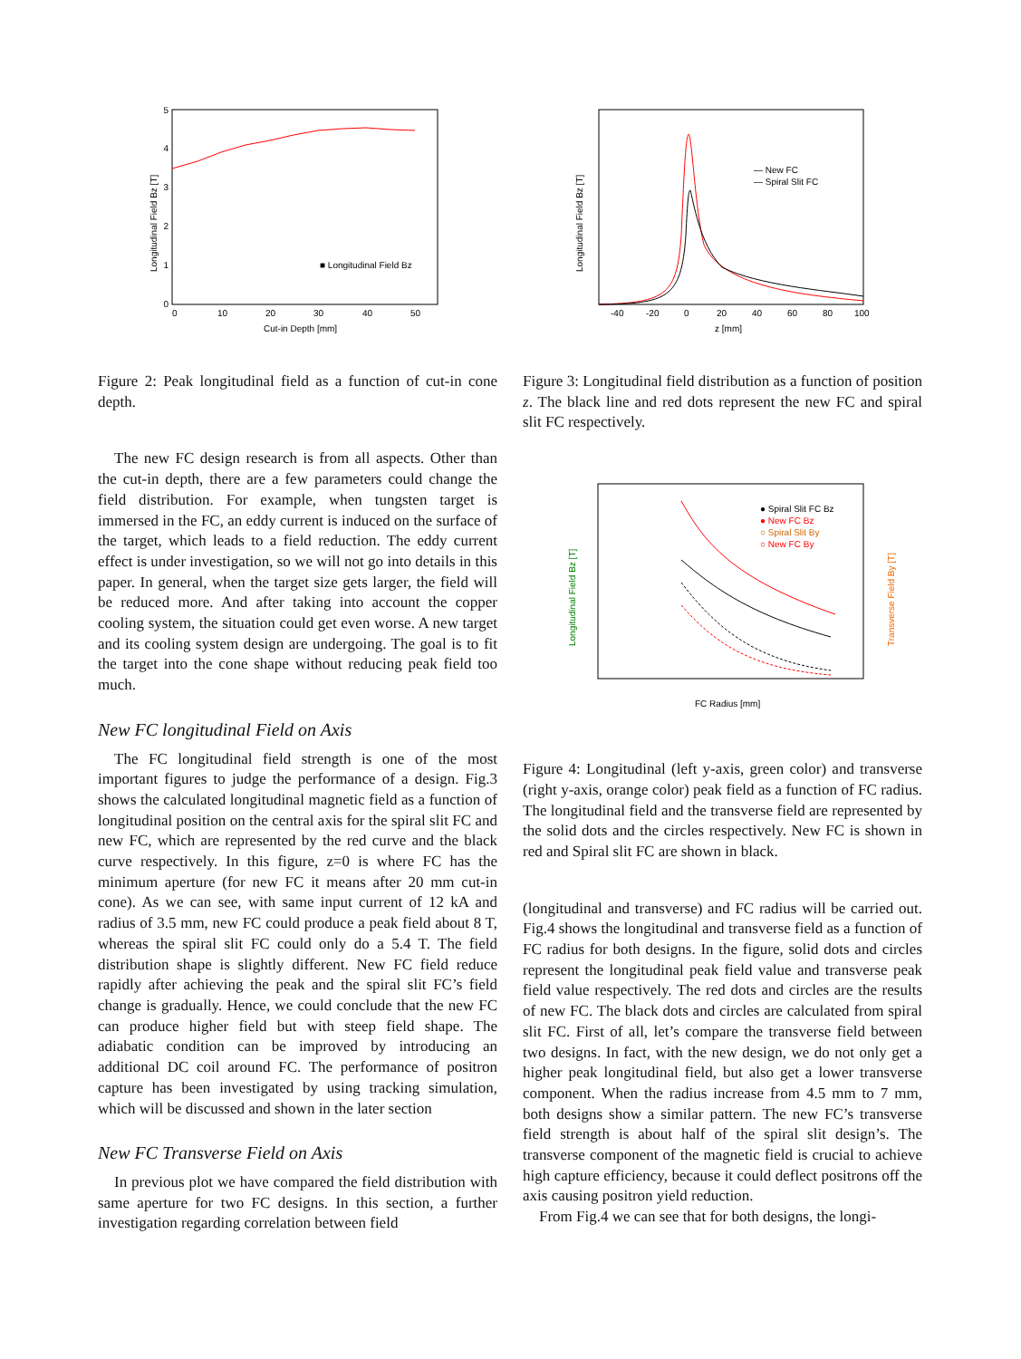5
4
3
2
1
0
0
10
20
30
40
50
Cut-in Depth [mm]
■ Longitudinal Field Bz
Longitudinal Field Bz [T]
Figure 2: Peak longitudinal field as a function of cut-in cone depth.
The new FC design research is from all aspects. Other than the cut-in depth, there are a few parameters could change the field distribution. For example, when tungsten target is immersed in the FC, an eddy current is induced on the surface of the target, which leads to a field reduction. The eddy current effect is under investigation, so we will not go into details in this paper. In general, when the target size gets larger, the field will be reduced more. And after taking into account the copper cooling system, the situation could get even worse. A new target and its cooling system design are undergoing. The goal is to fit the target into the cone shape without reducing peak field too much.
New FC longitudinal Field on Axis
The FC longitudinal field strength is one of the most important figures to judge the performance of a design. Fig.3 shows the calculated longitudinal magnetic field as a function of longitudinal position on the central axis for the spiral slit FC and new FC, which are represented by the red curve and the black curve respectively. In this figure, z=0 is where FC has the minimum aperture (for new FC it means after 20 mm cut-in cone). As we can see, with same input current of 12 kA and radius of 3.5 mm, new FC could produce a peak field about 8 T, whereas the spiral slit FC could only do a 5.4 T. The field distribution shape is slightly different. New FC field reduce rapidly after achieving the peak and the spiral slit FC’s field change is gradually. Hence, we could conclude that the new FC can produce higher field but with steep field shape. The adiabatic condition can be improved by introducing an additional DC coil around FC. The performance of positron capture has been investigated by using tracking simulation, which will be discussed and shown in the later section
New FC Transverse Field on Axis
In previous plot we have compared the field distribution with same aperture for two FC designs. In this section, a further investigation regarding correlation between field
— New FC
— Spiral Slit FC
-40
-20
0
20
40
60
80
100
z [mm]
Longitudinal Field Bz [T]
Figure 3: Longitudinal field distribution as a function of position z. The black line and red dots represent the new FC and spiral slit FC respectively.
● Spiral Slit FC Bz
● New FC Bz
○ Spiral Slit By
○ New FC By
FC Radius [mm]
Longitudinal Field Bz [T]
Transverse Field By [T]
Figure 4: Longitudinal (left y-axis, green color) and transverse (right y-axis, orange color) peak field as a function of FC radius. The longitudinal field and the transverse field are represented by the solid dots and the circles respectively. New FC is shown in red and Spiral slit FC are shown in black.
(longitudinal and transverse) and FC radius will be carried out. Fig.4 shows the longitudinal and transverse field as a function of FC radius for both designs. In the figure, solid dots and circles represent the longitudinal peak field value and transverse peak field value respectively. The red dots and circles are the results of new FC. The black dots and circles are calculated from spiral slit FC. First of all, let’s compare the transverse field between two designs. In fact, with the new design, we do not only get a higher peak longitudinal field, but also get a lower transverse component. When the radius increase from 4.5 mm to 7 mm, both designs show a similar pattern. The new FC’s transverse field strength is about half of the spiral slit design’s. The transverse component of the magnetic field is crucial to achieve high capture efficiency, because it could deflect positrons off the axis causing positron yield reduction.
From Fig.4 we can see that for both designs, the longi-